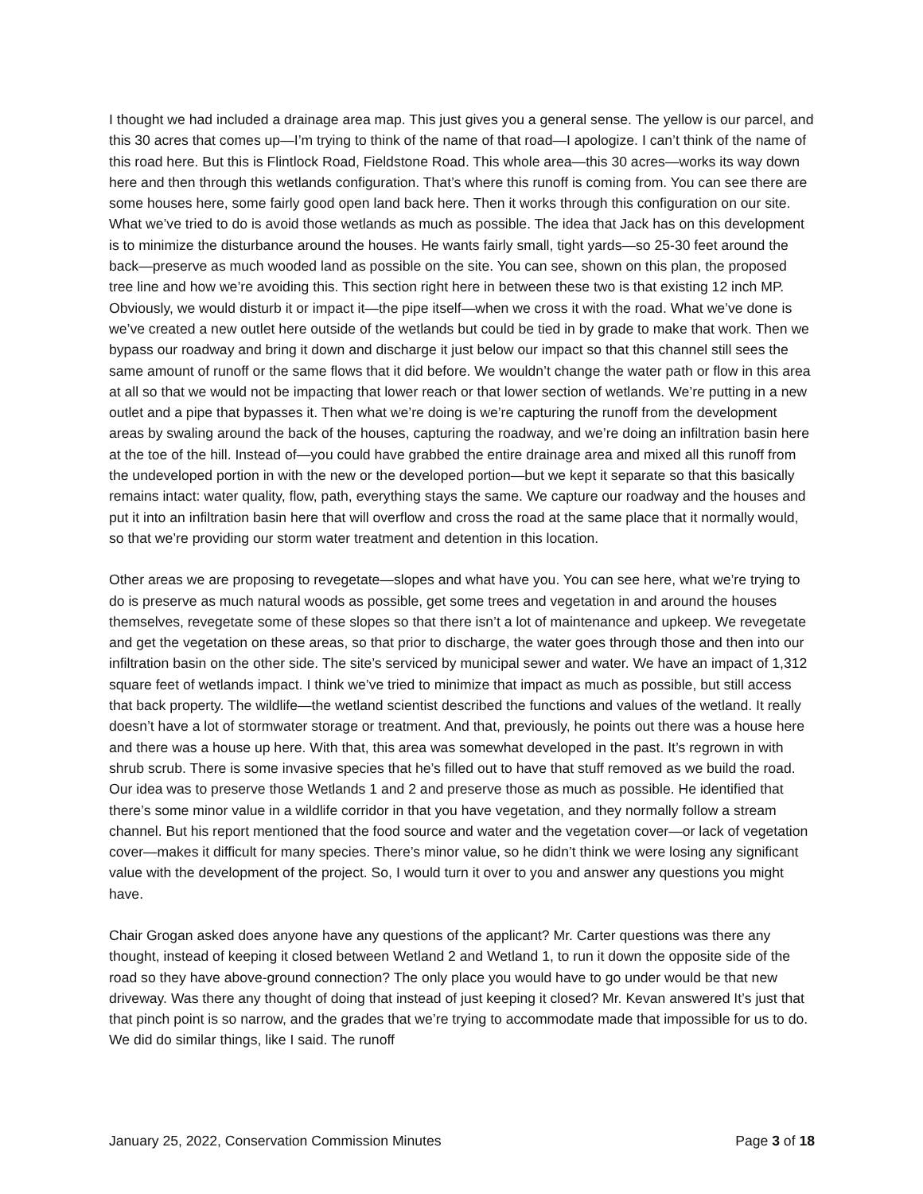I thought we had included a drainage area map. This just gives you a general sense. The yellow is our parcel, and this 30 acres that comes up—I’m trying to think of the name of that road—I apologize. I can’t think of the name of this road here. But this is Flintlock Road, Fieldstone Road. This whole area—this 30 acres—works its way down here and then through this wetlands configuration. That’s where this runoff is coming from. You can see there are some houses here, some fairly good open land back here. Then it works through this configuration on our site. What we’ve tried to do is avoid those wetlands as much as possible. The idea that Jack has on this development is to minimize the disturbance around the houses. He wants fairly small, tight yards—so 25-30 feet around the back—preserve as much wooded land as possible on the site. You can see, shown on this plan, the proposed tree line and how we’re avoiding this. This section right here in between these two is that existing 12 inch MP. Obviously, we would disturb it or impact it—the pipe itself—when we cross it with the road. What we’ve done is we’ve created a new outlet here outside of the wetlands but could be tied in by grade to make that work. Then we bypass our roadway and bring it down and discharge it just below our impact so that this channel still sees the same amount of runoff or the same flows that it did before. We wouldn’t change the water path or flow in this area at all so that we would not be impacting that lower reach or that lower section of wetlands. We’re putting in a new outlet and a pipe that bypasses it. Then what we’re doing is we’re capturing the runoff from the development areas by swaling around the back of the houses, capturing the roadway, and we’re doing an infiltration basin here at the toe of the hill. Instead of—you could have grabbed the entire drainage area and mixed all this runoff from the undeveloped portion in with the new or the developed portion—but we kept it separate so that this basically remains intact: water quality, flow, path, everything stays the same. We capture our roadway and the houses and put it into an infiltration basin here that will overflow and cross the road at the same place that it normally would, so that we’re providing our storm water treatment and detention in this location.
Other areas we are proposing to revegetate—slopes and what have you. You can see here, what we’re trying to do is preserve as much natural woods as possible, get some trees and vegetation in and around the houses themselves, revegetate some of these slopes so that there isn’t a lot of maintenance and upkeep. We revegetate and get the vegetation on these areas, so that prior to discharge, the water goes through those and then into our infiltration basin on the other side. The site’s serviced by municipal sewer and water. We have an impact of 1,312 square feet of wetlands impact. I think we’ve tried to minimize that impact as much as possible, but still access that back property. The wildlife—the wetland scientist described the functions and values of the wetland. It really doesn’t have a lot of stormwater storage or treatment. And that, previously, he points out there was a house here and there was a house up here. With that, this area was somewhat developed in the past. It’s regrown in with shrub scrub. There is some invasive species that he’s filled out to have that stuff removed as we build the road. Our idea was to preserve those Wetlands 1 and 2 and preserve those as much as possible. He identified that there’s some minor value in a wildlife corridor in that you have vegetation, and they normally follow a stream channel. But his report mentioned that the food source and water and the vegetation cover—or lack of vegetation cover—makes it difficult for many species. There’s minor value, so he didn’t think we were losing any significant value with the development of the project. So, I would turn it over to you and answer any questions you might have.
Chair Grogan asked does anyone have any questions of the applicant? Mr. Carter questions was there any thought, instead of keeping it closed between Wetland 2 and Wetland 1, to run it down the opposite side of the road so they have above-ground connection? The only place you would have to go under would be that new driveway. Was there any thought of doing that instead of just keeping it closed? Mr. Kevan answered It’s just that that pinch point is so narrow, and the grades that we’re trying to accommodate made that impossible for us to do. We did do similar things, like I said. The runoff
January 25, 2022, Conservation Commission Minutes Page 3 of 18